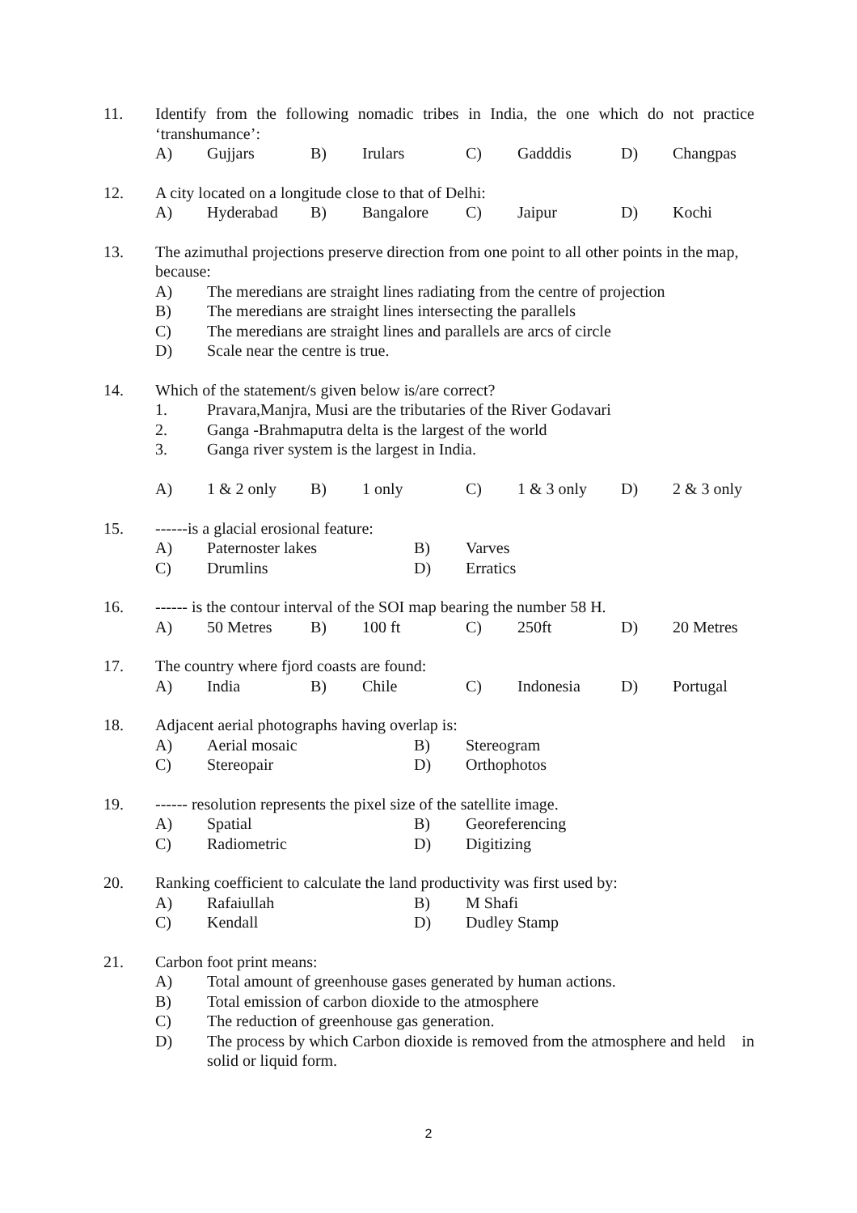11. Identify from the following nomadic tribes in India, the one which do not practice ‘transhumance’:
A) Gujjars B) Irulars C) Gadddis D) Changpas
12. A city located on a longitude close to that of Delhi:
A) Hyderabad B) Bangalore C) Jaipur D) Kochi
13. The azimuthal projections preserve direction from one point to all other points in the map, because:
A) The meredians are straight lines radiating from the centre of projection
B) The meredians are straight lines intersecting the parallels
C) The meredians are straight lines and parallels are arcs of circle
D) Scale near the centre is true.
14. Which of the statement/s given below is/are correct?
1. Pravara,Manjra, Musi are the tributaries of the River Godavari
2. Ganga -Brahmaputra delta is the largest of the world
3. Ganga river system is the largest in India.
A) 1 & 2 only B) 1 only C) 1 & 3 only D) 2 & 3 only
15. ------is a glacial erosional feature:
A) Paternoster lakes B) Varves
C) Drumlins D) Erratics
16. ------ is the contour interval of the SOI map bearing the number 58 H.
A) 50 Metres B) 100 ft C) 250ft D) 20 Metres
17. The country where fjord coasts are found:
A) India B) Chile C) Indonesia D) Portugal
18. Adjacent aerial photographs having overlap is:
A) Aerial mosaic B) Stereogram
C) Stereopair D) Orthophotos
19. ------ resolution represents the pixel size of the satellite image.
A) Spatial B) Georeferencing
C) Radiometric D) Digitizing
20. Ranking coefficient to calculate the land productivity was first used by:
A) Rafaiullah B) M Shafi
C) Kendall D) Dudley Stamp
21. Carbon foot print means:
A) Total amount of greenhouse gases generated by human actions.
B) Total emission of carbon dioxide to the atmosphere
C) The reduction of greenhouse gas generation.
D) The process by which Carbon dioxide is removed from the atmosphere and held in solid or liquid form.
2